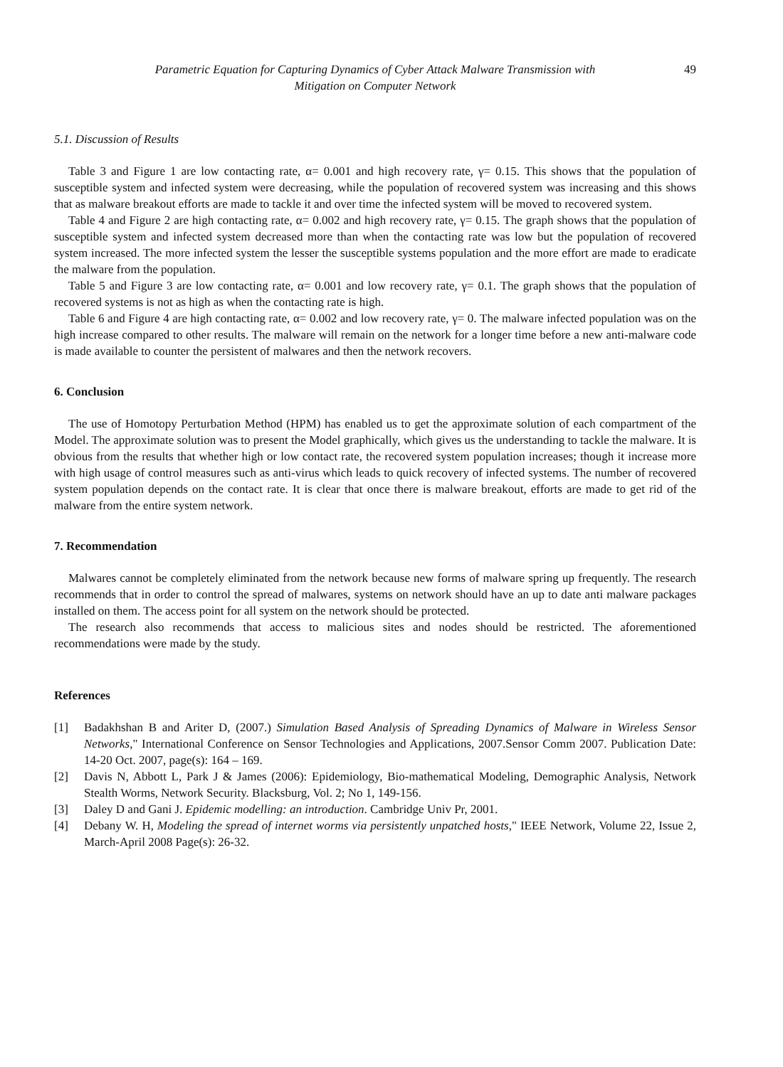Parametric Equation for Capturing Dynamics of Cyber Attack Malware Transmission with
Mitigation on Computer Network
49
5.1. Discussion of Results
Table 3 and Figure 1 are low contacting rate, α= 0.001 and high recovery rate, γ= 0.15. This shows that the population of susceptible system and infected system were decreasing, while the population of recovered system was increasing and this shows that as malware breakout efforts are made to tackle it and over time the infected system will be moved to recovered system.
Table 4 and Figure 2 are high contacting rate, α= 0.002 and high recovery rate, γ= 0.15. The graph shows that the population of susceptible system and infected system decreased more than when the contacting rate was low but the population of recovered system increased. The more infected system the lesser the susceptible systems population and the more effort are made to eradicate the malware from the population.
Table 5 and Figure 3 are low contacting rate, α= 0.001 and low recovery rate, γ= 0.1. The graph shows that the population of recovered systems is not as high as when the contacting rate is high.
Table 6 and Figure 4 are high contacting rate, α= 0.002 and low recovery rate, γ= 0. The malware infected population was on the high increase compared to other results. The malware will remain on the network for a longer time before a new anti-malware code is made available to counter the persistent of malwares and then the network recovers.
6. Conclusion
The use of Homotopy Perturbation Method (HPM) has enabled us to get the approximate solution of each compartment of the Model. The approximate solution was to present the Model graphically, which gives us the understanding to tackle the malware. It is obvious from the results that whether high or low contact rate, the recovered system population increases; though it increase more with high usage of control measures such as anti-virus which leads to quick recovery of infected systems. The number of recovered system population depends on the contact rate. It is clear that once there is malware breakout, efforts are made to get rid of the malware from the entire system network.
7. Recommendation
Malwares cannot be completely eliminated from the network because new forms of malware spring up frequently. The research recommends that in order to control the spread of malwares, systems on network should have an up to date anti malware packages installed on them. The access point for all system on the network should be protected.
The research also recommends that access to malicious sites and nodes should be restricted. The aforementioned recommendations were made by the study.
References
[1] Badakhshan B and Ariter D, (2007.) Simulation Based Analysis of Spreading Dynamics of Malware in Wireless Sensor Networks," International Conference on Sensor Technologies and Applications, 2007.Sensor Comm 2007. Publication Date: 14-20 Oct. 2007, page(s): 164 – 169.
[2] Davis N, Abbott L, Park J & James (2006): Epidemiology, Bio-mathematical Modeling, Demographic Analysis, Network Stealth Worms, Network Security. Blacksburg, Vol. 2; No 1, 149-156.
[3] Daley D and Gani J. Epidemic modelling: an introduction. Cambridge Univ Pr, 2001.
[4] Debany W. H, Modeling the spread of internet worms via persistently unpatched hosts," IEEE Network, Volume 22, Issue 2, March-April 2008 Page(s): 26-32.